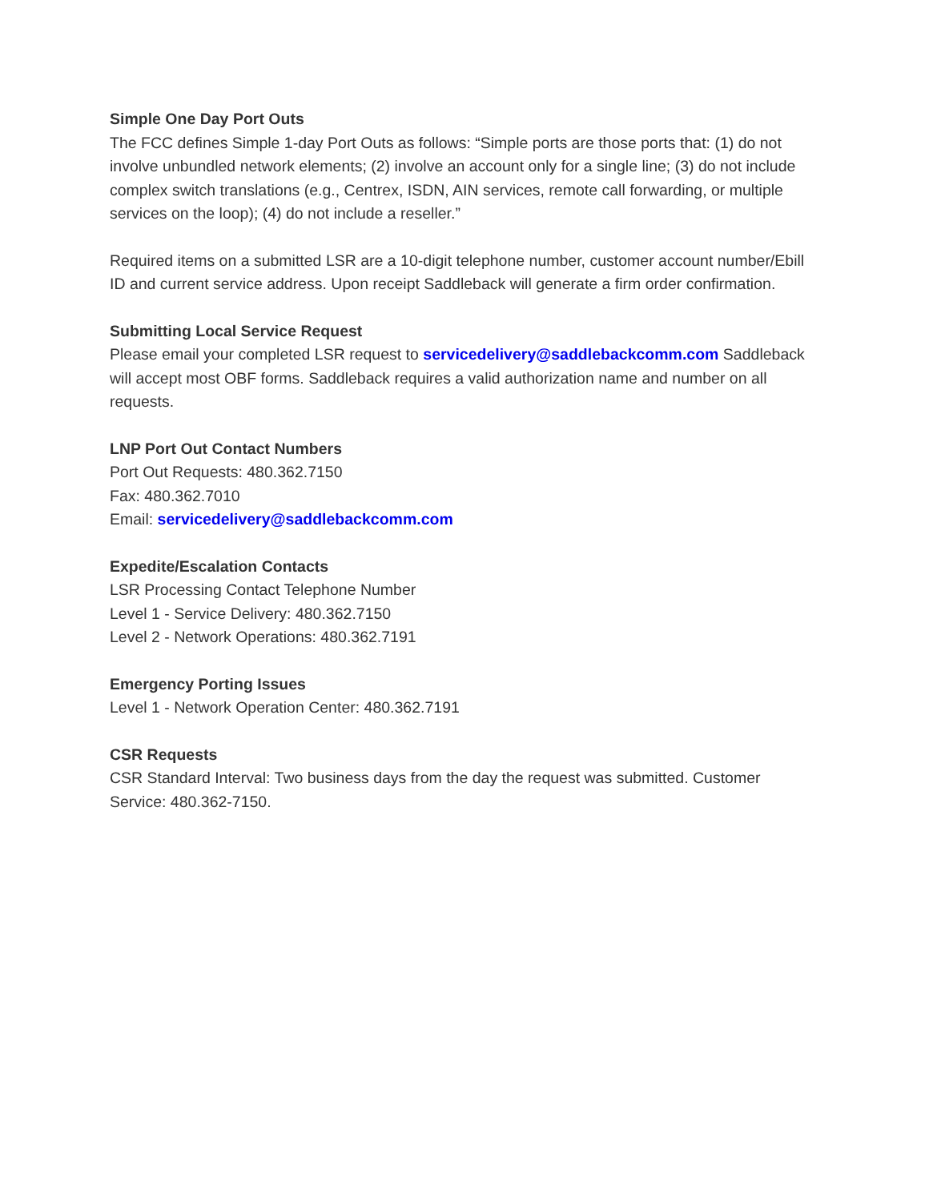Simple One Day Port Outs
The FCC defines Simple 1-day Port Outs as follows: “Simple ports are those ports that: (1) do not involve unbundled network elements; (2) involve an account only for a single line; (3) do not include complex switch translations (e.g., Centrex, ISDN, AIN services, remote call forwarding, or multiple services on the loop); (4) do not include a reseller.”
Required items on a submitted LSR are a 10-digit telephone number, customer account number/Ebill ID and current service address. Upon receipt Saddleback will generate a firm order confirmation.
Submitting Local Service Request
Please email your completed LSR request to servicedelivery@saddlebackcomm.com Saddleback will accept most OBF forms. Saddleback requires a valid authorization name and number on all requests.
LNP Port Out Contact Numbers
Port Out Requests: 480.362.7150
Fax: 480.362.7010
Email: servicedelivery@saddlebackcomm.com
Expedite/Escalation Contacts
LSR Processing Contact Telephone Number
Level 1 - Service Delivery: 480.362.7150
Level 2 - Network Operations: 480.362.7191
Emergency Porting Issues
Level 1 - Network Operation Center: 480.362.7191
CSR Requests
CSR Standard Interval: Two business days from the day the request was submitted. Customer Service: 480.362-7150.